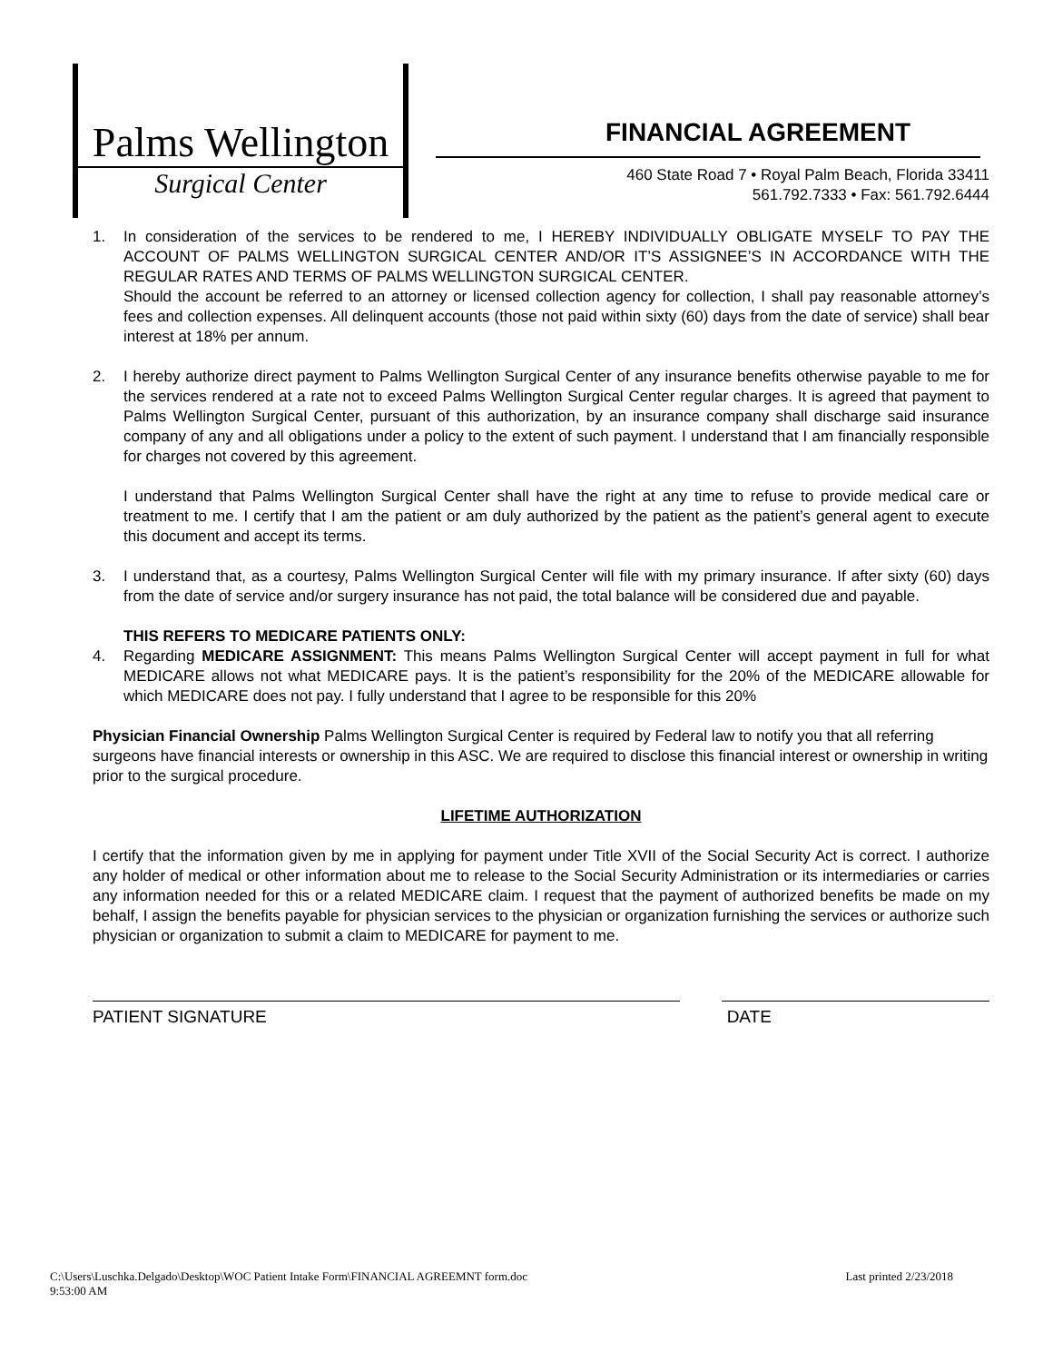Palms Wellington
Surgical Center
FINANCIAL AGREEMENT
460 State Road 7 • Royal Palm Beach, Florida 33411
561.792.7333 • Fax: 561.792.6444
1. In consideration of the services to be rendered to me, I HEREBY INDIVIDUALLY OBLIGATE MYSELF TO PAY THE ACCOUNT OF PALMS WELLINGTON SURGICAL CENTER AND/OR IT’S ASSIGNEE’S IN ACCORDANCE WITH THE REGULAR RATES AND TERMS OF PALMS WELLINGTON SURGICAL CENTER.
Should the account be referred to an attorney or licensed collection agency for collection, I shall pay reasonable attorney’s fees and collection expenses. All delinquent accounts (those not paid within sixty (60) days from the date of service) shall bear interest at 18% per annum.
2. I hereby authorize direct payment to Palms Wellington Surgical Center of any insurance benefits otherwise payable to me for the services rendered at a rate not to exceed Palms Wellington Surgical Center regular charges. It is agreed that payment to Palms Wellington Surgical Center, pursuant of this authorization, by an insurance company shall discharge said insurance company of any and all obligations under a policy to the extent of such payment. I understand that I am financially responsible for charges not covered by this agreement.
I understand that Palms Wellington Surgical Center shall have the right at any time to refuse to provide medical care or treatment to me. I certify that I am the patient or am duly authorized by the patient as the patient’s general agent to execute this document and accept its terms.
3. I understand that, as a courtesy, Palms Wellington Surgical Center will file with my primary insurance. If after sixty (60) days from the date of service and/or surgery insurance has not paid, the total balance will be considered due and payable.
THIS REFERS TO MEDICARE PATIENTS ONLY:
4. Regarding MEDICARE ASSIGNMENT: This means Palms Wellington Surgical Center will accept payment in full for what MEDICARE allows not what MEDICARE pays. It is the patient’s responsibility for the 20% of the MEDICARE allowable for which MEDICARE does not pay. I fully understand that I agree to be responsible for this 20%
Physician Financial Ownership Palms Wellington Surgical Center is required by Federal law to notify you that all referring surgeons have financial interests or ownership in this ASC. We are required to disclose this financial interest or ownership in writing prior to the surgical procedure.
LIFETIME AUTHORIZATION
I certify that the information given by me in applying for payment under Title XVII of the Social Security Act is correct. I authorize any holder of medical or other information about me to release to the Social Security Administration or its intermediaries or carries any information needed for this or a related MEDICARE claim. I request that the payment of authorized benefits be made on my behalf, I assign the benefits payable for physician services to the physician or organization furnishing the services or authorize such physician or organization to submit a claim to MEDICARE for payment to me.
PATIENT SIGNATURE DATE
C:\Users\Luschka.Delgado\Desktop\WOC Patient Intake Form\FINANCIAL AGREEMNT form.doc
9:53:00 AM Last printed 2/23/2018